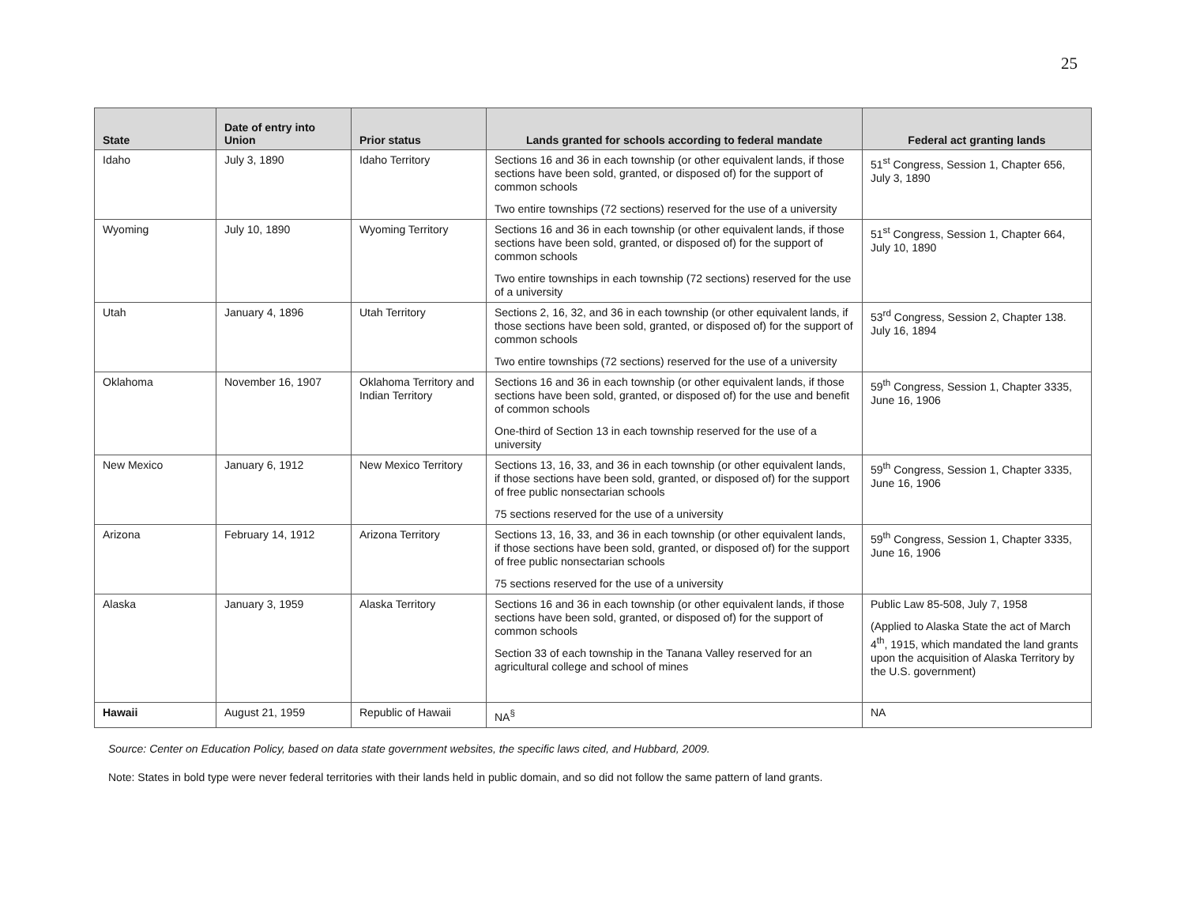25
| State | Date of entry into Union | Prior status | Lands granted for schools according to federal mandate | Federal act granting lands |
| --- | --- | --- | --- | --- |
| Idaho | July 3, 1890 | Idaho Territory | Sections 16 and 36 in each township (or other equivalent lands, if those sections have been sold, granted, or disposed of) for the support of common schools Two entire townships (72 sections) reserved for the use of a university | 51<sup>st</sup> Congress, Session 1, Chapter 656, July 3, 1890 |
| Wyoming | July 10, 1890 | Wyoming Territory | Sections 16 and 36 in each township (or other equivalent lands, if those sections have been sold, granted, or disposed of) for the support of common schools Two entire townships in each township (72 sections) reserved for the use of a university | 51<sup>st</sup> Congress, Session 1, Chapter 664, July 10, 1890 |
| Utah | January 4, 1896 | Utah Territory | Sections 2, 16, 32, and 36 in each township (or other equivalent lands, if those sections have been sold, granted, or disposed of) for the support of common schools Two entire townships (72 sections) reserved for the use of a university | 53<sup>rd</sup> Congress, Session 2, Chapter 138. July 16, 1894 |
| Oklahoma | November 16, 1907 | Oklahoma Territory and Indian Territory | Sections 16 and 36 in each township (or other equivalent lands, if those sections have been sold, granted, or disposed of) for the use and benefit of common schools One-third of Section 13 in each township reserved for the use of a university | 59<sup>th</sup> Congress, Session 1, Chapter 3335, June 16, 1906 |
| New Mexico | January 6, 1912 | New Mexico Territory | Sections 13, 16, 33, and 36 in each township (or other equivalent lands, if those sections have been sold, granted, or disposed of) for the support of free public nonsectarian schools 75 sections reserved for the use of a university | 59<sup>th</sup> Congress, Session 1, Chapter 3335, June 16, 1906 |
| Arizona | February 14, 1912 | Arizona Territory | Sections 13, 16, 33, and 36 in each township (or other equivalent lands, if those sections have been sold, granted, or disposed of) for the support of free public nonsectarian schools 75 sections reserved for the use of a university | 59<sup>th</sup> Congress, Session 1, Chapter 3335, June 16, 1906 |
| Alaska | January 3, 1959 | Alaska Territory | Sections 16 and 36 in each township (or other equivalent lands, if those sections have been sold, granted, or disposed of) for the support of common schools Section 33 of each township in the Tanana Valley reserved for an agricultural college and school of mines | Public Law 85-508, July 7, 1958 (Applied to Alaska State the act of March 4<sup>th</sup>, 1915, which mandated the land grants upon the acquisition of Alaska Territory by the U.S. government) |
| Hawaii | August 21, 1959 | Republic of Hawaii | NA<sup>§</sup> | NA |
Source: Center on Education Policy, based on data state government websites, the specific laws cited, and Hubbard, 2009.
Note: States in bold type were never federal territories with their lands held in public domain, and so did not follow the same pattern of land grants.